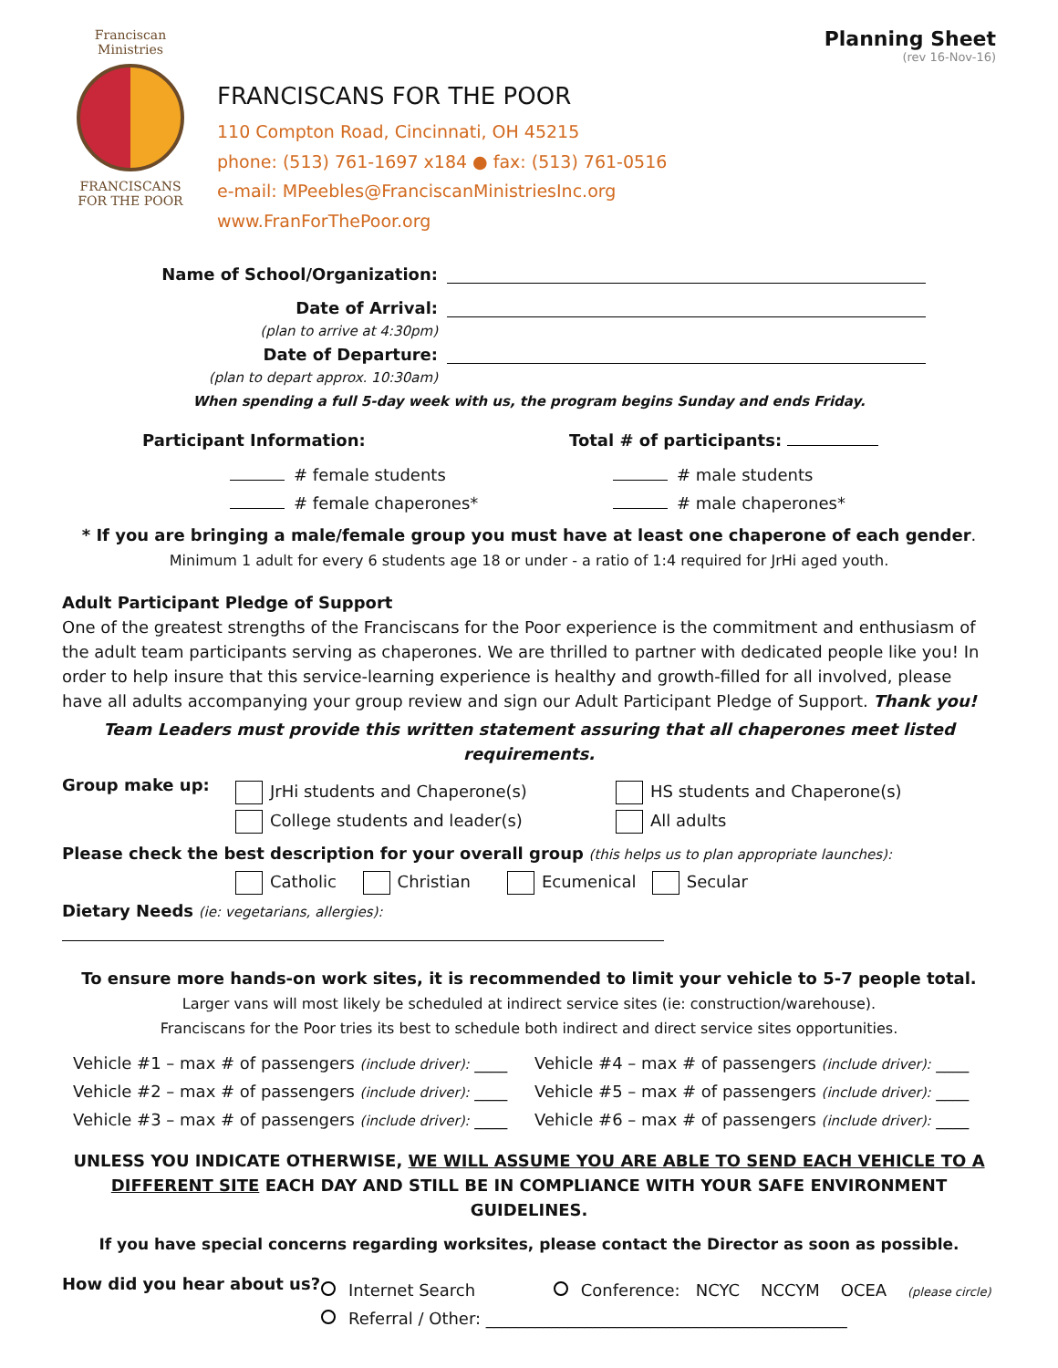Franciscan Ministries
FRANCISCANS
FOR THE POOR
FRANCISCANS FOR THE POOR
110 Compton Road, Cincinnati, OH 45215
phone: (513) 761-1697 x184 ● fax: (513) 761-0516
e-mail: MPeebles@FranciscanMinistriesInc.org
www.FranForThePoor.org
Planning Sheet
(rev 16-Nov-16)
Name of School/Organization:
Date of Arrival:
(plan to arrive at 4:30pm)
Date of Departure:
(plan to depart approx. 10:30am)
When spending a full 5-day week with us, the program begins Sunday and ends Friday.
Participant Information: Total # of participants:
# female students
# female chaperones*
# male students
# male chaperones*
* If you are bringing a male/female group you must have at least one chaperone of each gender.
Minimum 1 adult for every 6 students age 18 or under - a ratio of 1:4 required for JrHi aged youth.
Adult Participant Pledge of Support
One of the greatest strengths of the Franciscans for the Poor experience is the commitment and enthusiasm of the adult team participants serving as chaperones. We are thrilled to partner with dedicated people like you! In order to help insure that this service-learning experience is healthy and growth-filled for all involved, please have all adults accompanying your group review and sign our Adult Participant Pledge of Support. Thank you!
Team Leaders must provide this written statement assuring that all chaperones meet listed requirements.
Group make up:
JrHi students and Chaperone(s)
College students and leader(s)
HS students and Chaperone(s)
All adults
Please check the best description for your overall group (this helps us to plan appropriate launches):
Catholic Christian Ecumenical Secular
Dietary Needs (ie: vegetarians, allergies):
To ensure more hands-on work sites, it is recommended to limit your vehicle to 5-7 people total.
Larger vans will most likely be scheduled at indirect service sites (ie: construction/warehouse).
Franciscans for the Poor tries its best to schedule both indirect and direct service sites opportunities.
Vehicle #1 – max # of passengers (include driver): ____
Vehicle #2 – max # of passengers (include driver): ____
Vehicle #3 – max # of passengers (include driver): ____
Vehicle #4 – max # of passengers (include driver): ____
Vehicle #5 – max # of passengers (include driver): ____
Vehicle #6 – max # of passengers (include driver): ____
UNLESS YOU INDICATE OTHERWISE, WE WILL ASSUME YOU ARE ABLE TO SEND EACH VEHICLE TO A DIFFERENT SITE EACH DAY AND STILL BE IN COMPLIANCE WITH YOUR SAFE ENVIRONMENT GUIDELINES.
If you have special concerns regarding worksites, please contact the Director as soon as possible.
How did you hear about us?
Internet Search Conference: NCYC NCCYM OCEA (please circle)
Referral / Other: ____________________________________________